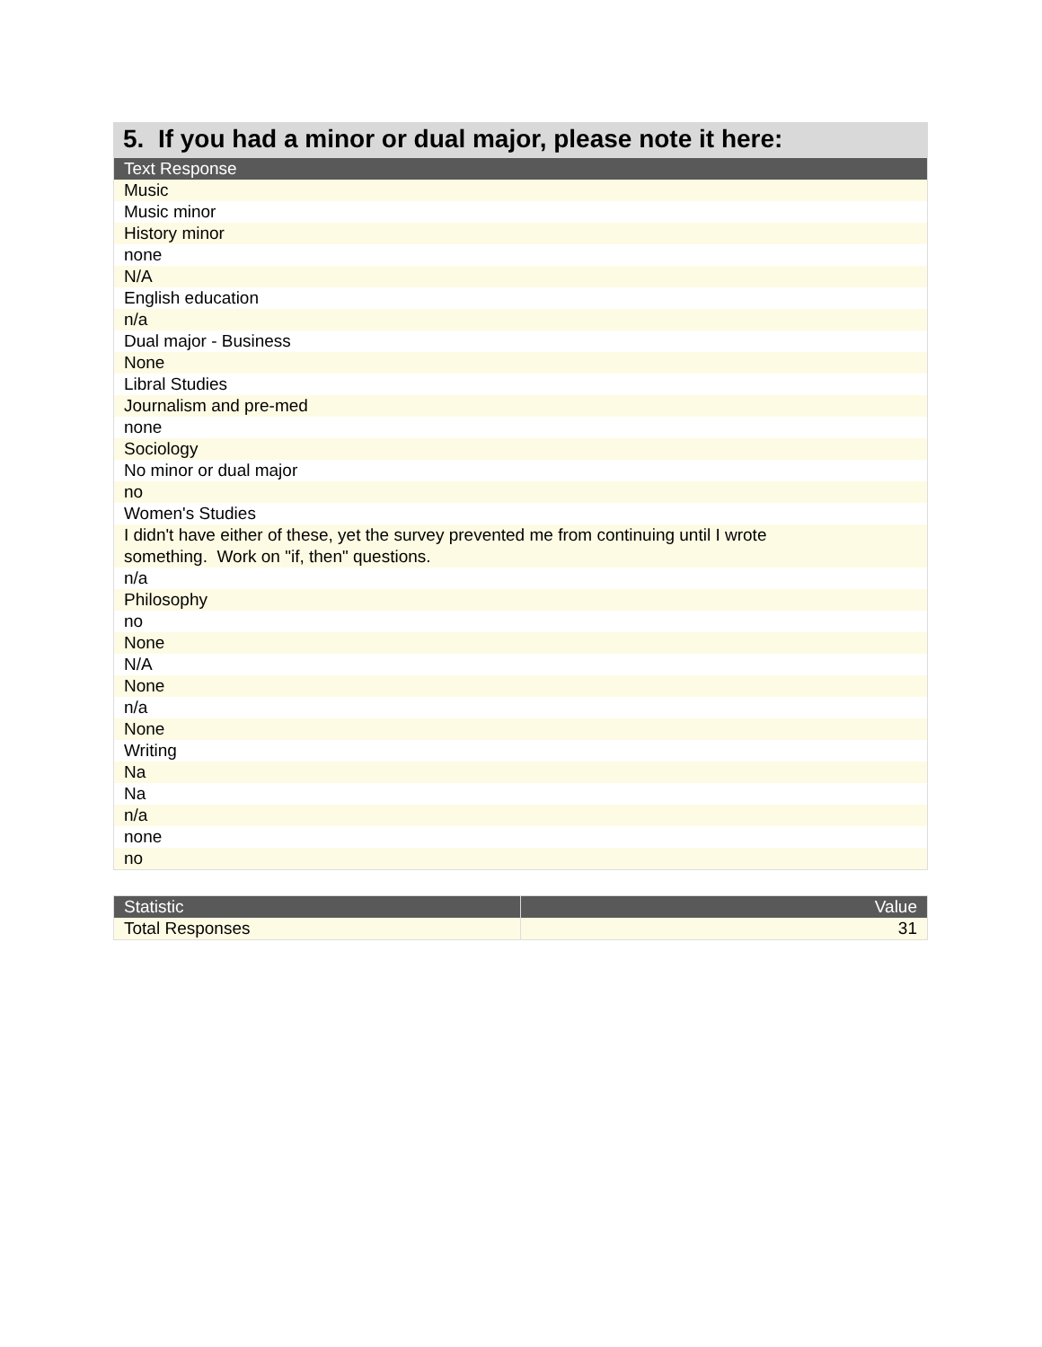5. If you had a minor or dual major, please note it here:
| Text Response |
| --- |
| Music |
| Music minor |
| History minor |
| none |
| N/A |
| English education |
| n/a |
| Dual major - Business |
| None |
| Libral Studies |
| Journalism and pre-med |
| none |
| Sociology |
| No minor or dual major |
| no |
| Women's Studies |
| I didn't have either of these, yet the survey prevented me from continuing until I wrote something. Work on "if, then" questions. |
| n/a |
| Philosophy |
| no |
| None |
| N/A |
| None |
| n/a |
| None |
| Writing |
| Na |
| Na |
| n/a |
| none |
| no |
| Statistic | Value |
| --- | --- |
| Total Responses | 31 |